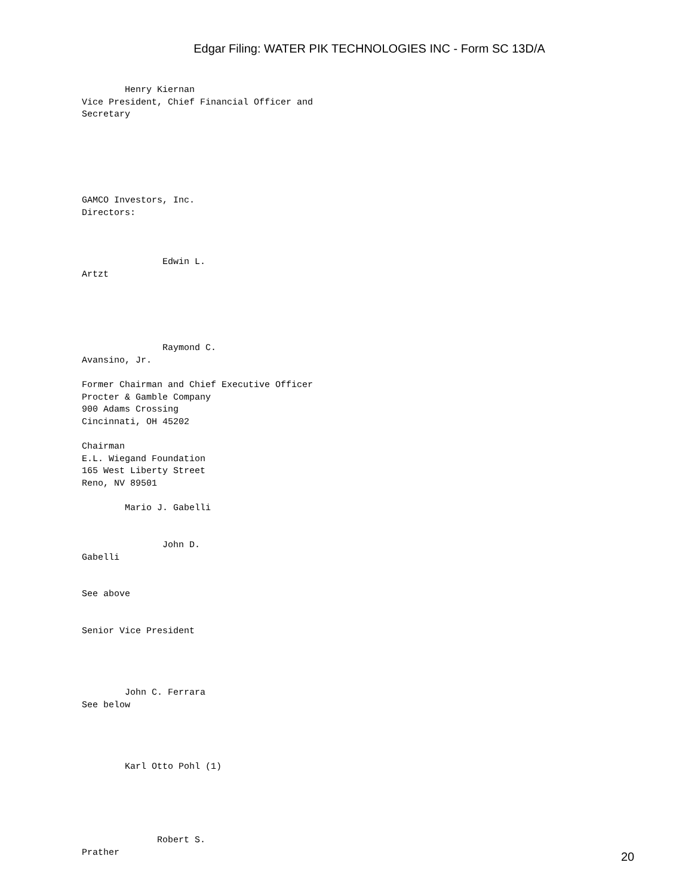Edgar Filing: WATER PIK TECHNOLOGIES INC - Form SC 13D/A
        Henry Kiernan
Vice President, Chief Financial Officer and
Secretary






GAMCO Investors, Inc.
Directors:



               Edwin L.
Artzt





               Raymond C.
Avansino, Jr.

Former Chairman and Chief Executive Officer
Procter & Gamble Company
900 Adams Crossing
Cincinnati, OH 45202

Chairman
E.L. Wiegand Foundation
165 West Liberty Street
Reno, NV 89501

        Mario J. Gabelli


               John D.
Gabelli


See above


Senior Vice President




        John C. Ferrara
See below




        Karl Otto Pohl (1)





              Robert S.
Prather
20